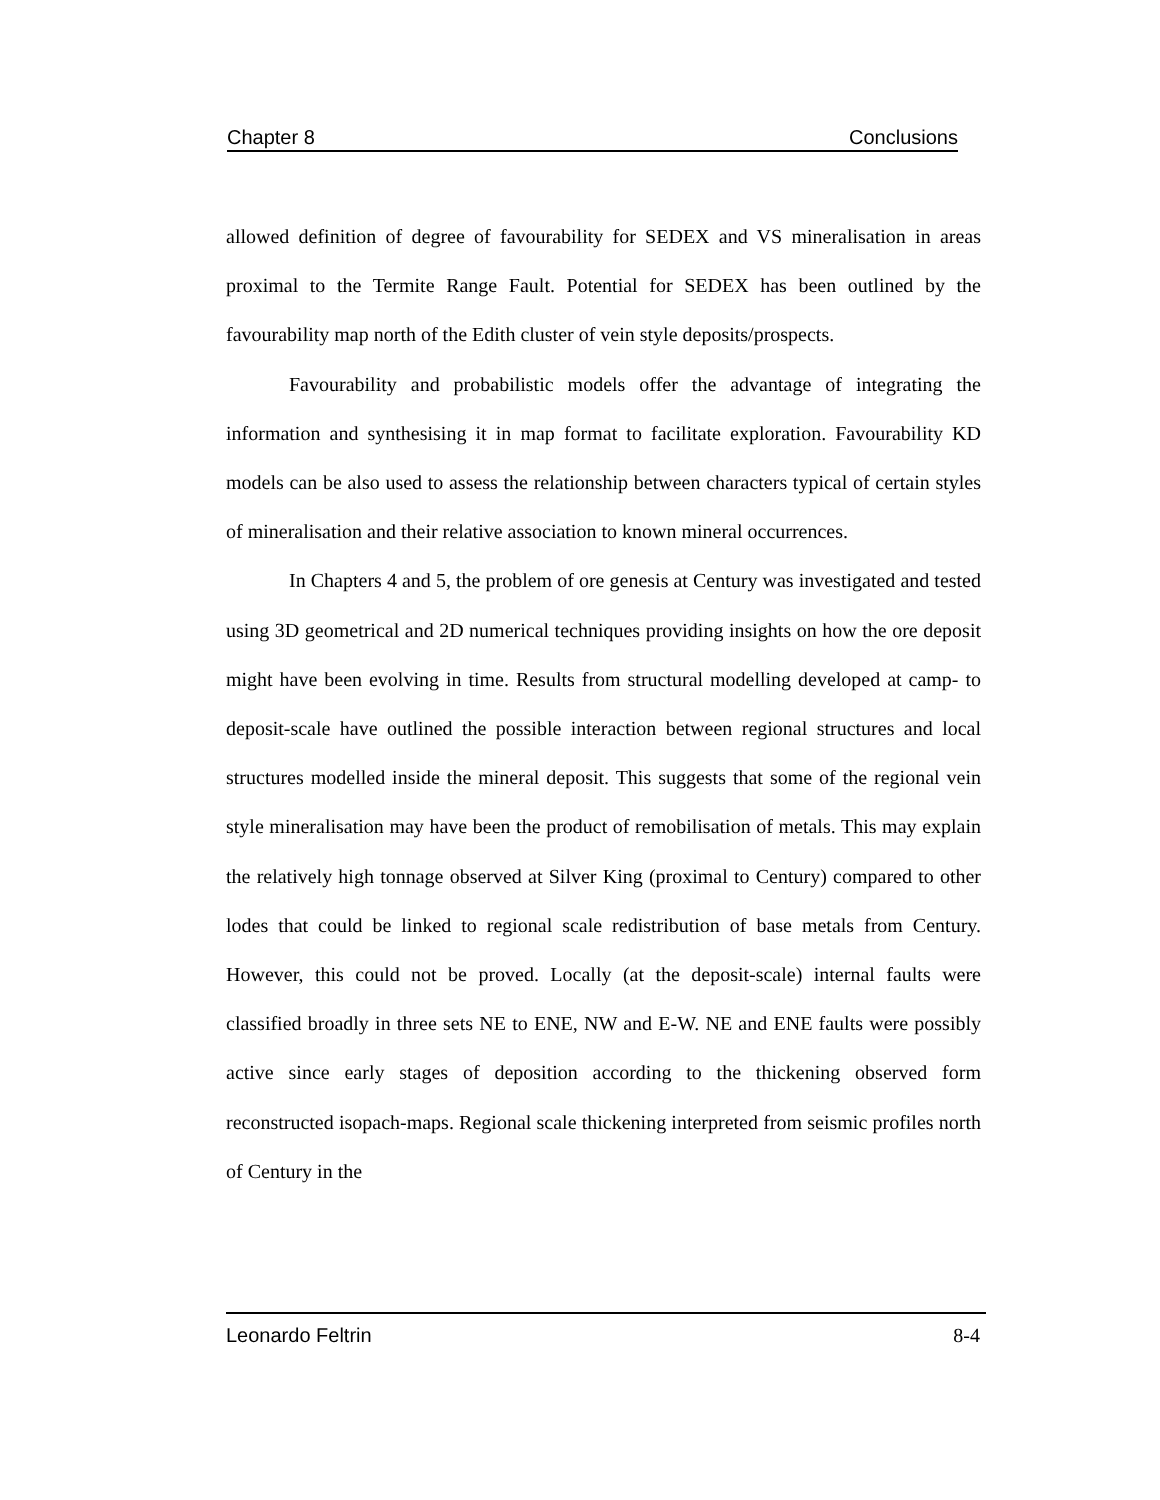Chapter 8 Conclusions
allowed definition of degree of favourability for SEDEX and VS mineralisation in areas proximal to the Termite Range Fault. Potential for SEDEX has been outlined by the favourability map north of the Edith cluster of vein style deposits/prospects.
Favourability and probabilistic models offer the advantage of integrating the information and synthesising it in map format to facilitate exploration. Favourability KD models can be also used to assess the relationship between characters typical of certain styles of mineralisation and their relative association to known mineral occurrences.
In Chapters 4 and 5, the problem of ore genesis at Century was investigated and tested using 3D geometrical and 2D numerical techniques providing insights on how the ore deposit might have been evolving in time. Results from structural modelling developed at camp- to deposit-scale have outlined the possible interaction between regional structures and local structures modelled inside the mineral deposit. This suggests that some of the regional vein style mineralisation may have been the product of remobilisation of metals. This may explain the relatively high tonnage observed at Silver King (proximal to Century) compared to other lodes that could be linked to regional scale redistribution of base metals from Century. However, this could not be proved. Locally (at the deposit-scale) internal faults were classified broadly in three sets NE to ENE, NW and E-W. NE and ENE faults were possibly active since early stages of deposition according to the thickening observed form reconstructed isopach-maps. Regional scale thickening interpreted from seismic profiles north of Century in the
Leonardo Feltrin 8-4